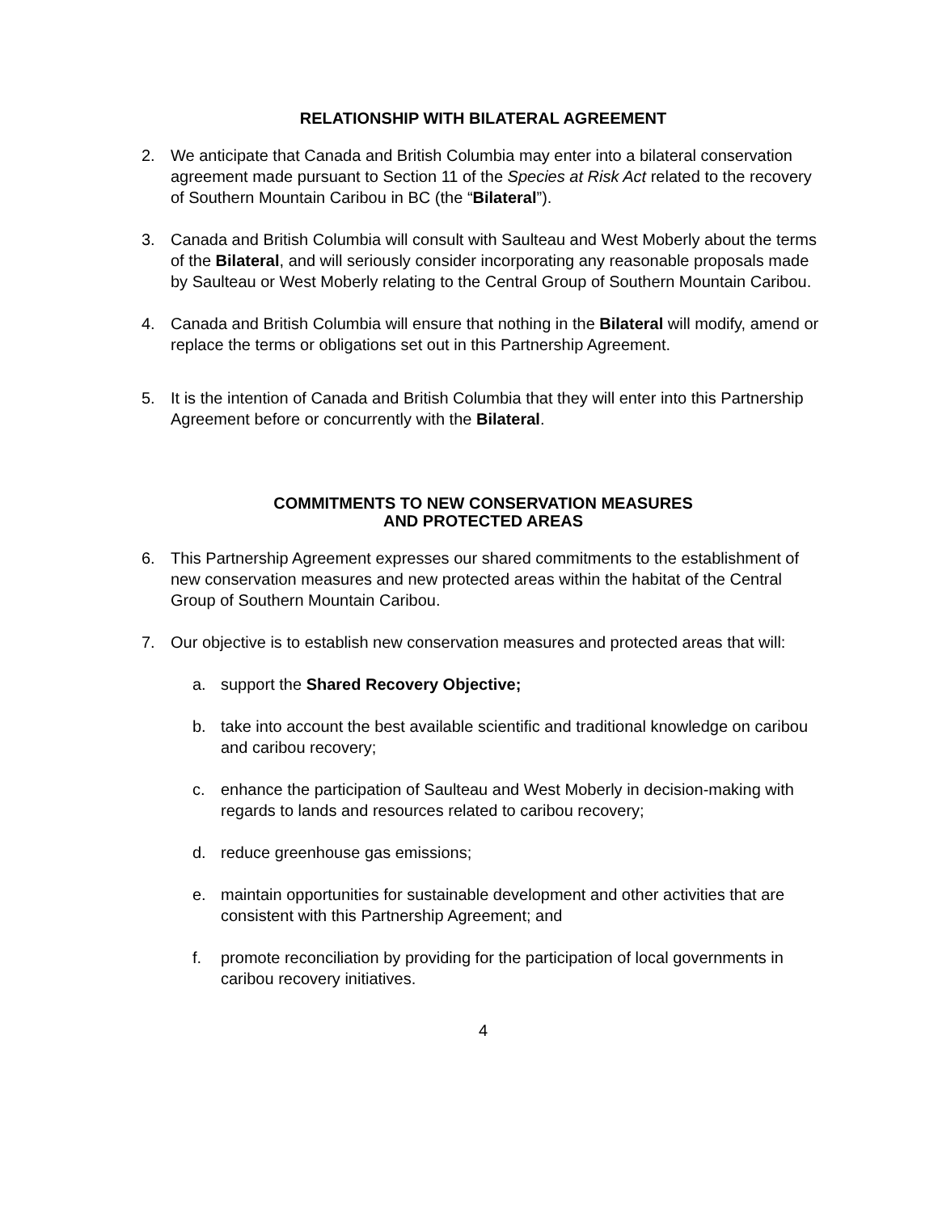RELATIONSHIP WITH BILATERAL AGREEMENT
2. We anticipate that Canada and British Columbia may enter into a bilateral conservation agreement made pursuant to Section 11 of the Species at Risk Act related to the recovery of Southern Mountain Caribou in BC (the “Bilateral”).
3. Canada and British Columbia will consult with Saulteau and West Moberly about the terms of the Bilateral, and will seriously consider incorporating any reasonable proposals made by Saulteau or West Moberly relating to the Central Group of Southern Mountain Caribou.
4. Canada and British Columbia will ensure that nothing in the Bilateral will modify, amend or replace the terms or obligations set out in this Partnership Agreement.
5. It is the intention of Canada and British Columbia that they will enter into this Partnership Agreement before or concurrently with the Bilateral.
COMMITMENTS TO NEW CONSERVATION MEASURES
AND PROTECTED AREAS
6. This Partnership Agreement expresses our shared commitments to the establishment of new conservation measures and new protected areas within the habitat of the Central Group of Southern Mountain Caribou.
7. Our objective is to establish new conservation measures and protected areas that will:
a. support the Shared Recovery Objective;
b. take into account the best available scientific and traditional knowledge on caribou and caribou recovery;
c. enhance the participation of Saulteau and West Moberly in decision-making with regards to lands and resources related to caribou recovery;
d. reduce greenhouse gas emissions;
e. maintain opportunities for sustainable development and other activities that are consistent with this Partnership Agreement; and
f. promote reconciliation by providing for the participation of local governments in caribou recovery initiatives.
4